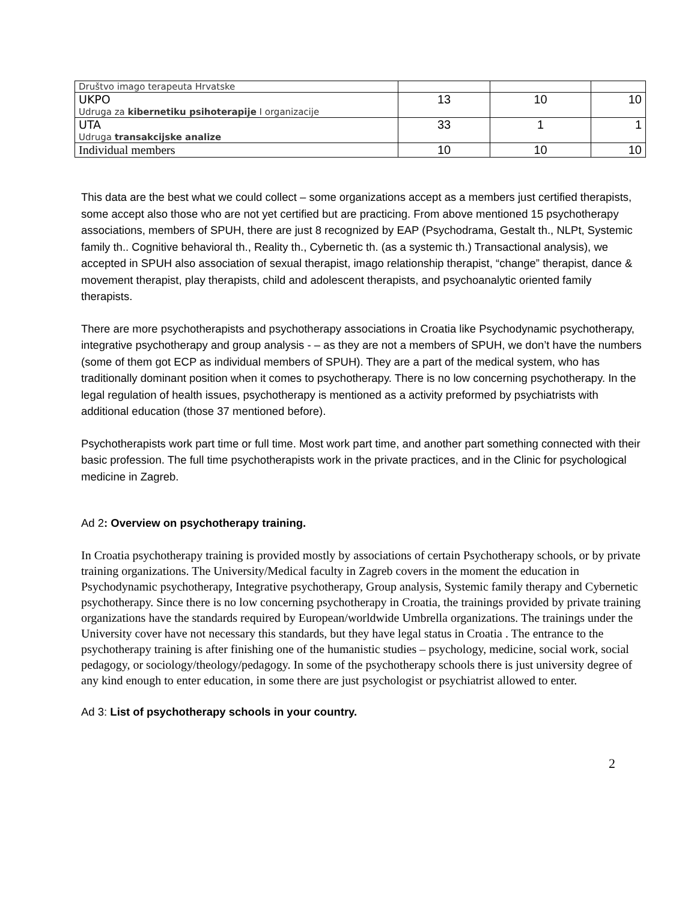| Društvo imago terapeuta Hrvatske | | | |
| UKPO Udruga za kibernetiku psihoterapije I organizacije | 13 | 10 | 10 |
| UTA Udruga transakcijske analize | 33 | 1 | 1 |
| Individual members | 10 | 10 | 10 |
This data are the best what we could collect – some organizations accept as a members just certified therapists, some accept also those who are not yet certified but are practicing. From above mentioned 15 psychotherapy associations, members of SPUH, there are just 8 recognized by EAP (Psychodrama, Gestalt th., NLPt, Systemic family th.. Cognitive behavioral th., Reality th., Cybernetic th. (as a systemic th.) Transactional analysis), we accepted in SPUH also association of sexual therapist, imago relationship therapist, “change” therapist, dance & movement therapist, play therapists, child and adolescent therapists, and psychoanalytic oriented family therapists.
There are more psychotherapists and psychotherapy associations in Croatia like Psychodynamic psychotherapy, integrative psychotherapy and group analysis - – as they are not a members of SPUH, we don’t have the numbers (some of them got ECP as individual members of SPUH). They are a part of the medical system, who has traditionally dominant position when it comes to psychotherapy. There is no low concerning psychotherapy. In the legal regulation of health issues, psychotherapy is mentioned as a activity preformed by psychiatrists with additional education (those 37 mentioned before).
Psychotherapists work part time or full time. Most work part time, and another part something connected with their basic profession. The full time psychotherapists work in the private practices, and in the Clinic for psychological medicine in Zagreb.
Ad 2: Overview on psychotherapy training.
In Croatia psychotherapy training is provided mostly by associations of certain Psychotherapy schools, or by private training organizations. The University/Medical faculty in Zagreb covers in the moment the education in Psychodynamic psychotherapy, Integrative psychotherapy, Group analysis, Systemic family therapy and Cybernetic psychotherapy. Since there is no low concerning psychotherapy in Croatia, the trainings provided by private training organizations have the standards required by European/worldwide Umbrella organizations. The trainings under the University cover have not necessary this standards, but they have legal status in Croatia . The entrance to the psychotherapy training is after finishing one of the humanistic studies – psychology, medicine, social work, social pedagogy, or sociology/theology/pedagogy. In some of the psychotherapy schools there is just university degree of any kind enough to enter education, in some there are just psychologist or psychiatrist allowed to enter.
Ad 3: List of psychotherapy schools in your country.
2